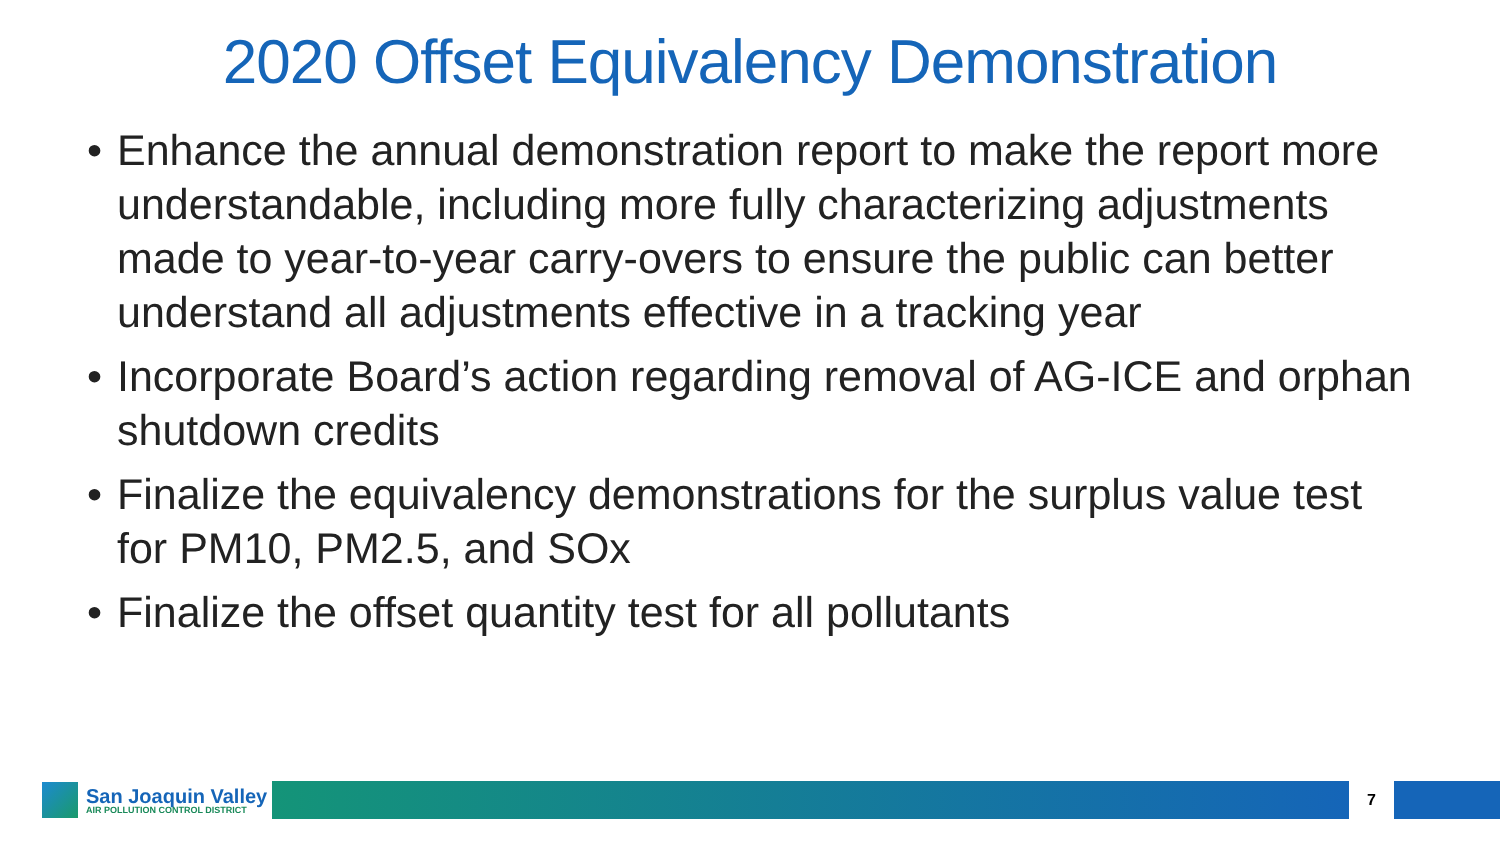2020 Offset Equivalency Demonstration
• Enhance the annual demonstration report to make the report more understandable, including more fully characterizing adjustments made to year-to-year carry-overs to ensure the public can better understand all adjustments effective in a tracking year
• Incorporate Board’s action regarding removal of AG-ICE and orphan shutdown credits
• Finalize the equivalency demonstrations for the surplus value test for PM10, PM2.5, and SOx
• Finalize the offset quantity test for all pollutants
San Joaquin Valley
AIR POLLUTION CONTROL DISTRICT
7